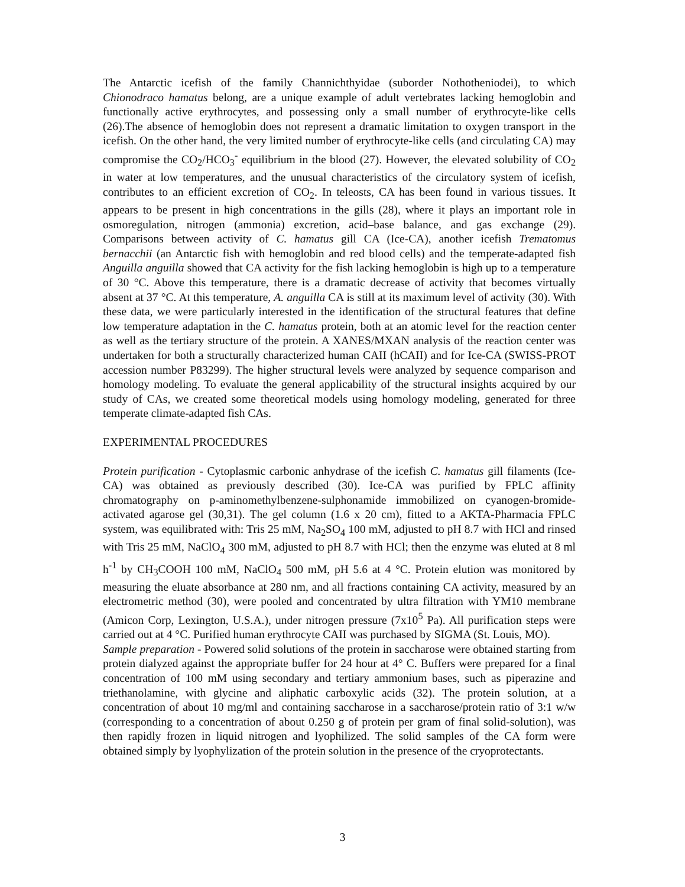The Antarctic icefish of the family Channichthyidae (suborder Nothotheniodei), to which Chionodraco hamatus belong, are a unique example of adult vertebrates lacking hemoglobin and functionally active erythrocytes, and possessing only a small number of erythrocyte-like cells (26).The absence of hemoglobin does not represent a dramatic limitation to oxygen transport in the icefish. On the other hand, the very limited number of erythrocyte-like cells (and circulating CA) may compromise the CO<sub>2</sub>/HCO<sub>3</sub><sup>-</sup> equilibrium in the blood (27). However, the elevated solubility of CO<sub>2</sub> in water at low temperatures, and the unusual characteristics of the circulatory system of icefish, contributes to an efficient excretion of CO<sub>2</sub>. In teleosts, CA has been found in various tissues. It appears to be present in high concentrations in the gills (28), where it plays an important role in osmoregulation, nitrogen (ammonia) excretion, acid–base balance, and gas exchange (29). Comparisons between activity of C. hamatus gill CA (Ice-CA), another icefish Trematomus bernacchii (an Antarctic fish with hemoglobin and red blood cells) and the temperate-adapted fish Anguilla anguilla showed that CA activity for the fish lacking hemoglobin is high up to a temperature of 30 °C. Above this temperature, there is a dramatic decrease of activity that becomes virtually absent at 37 °C. At this temperature, A. anguilla CA is still at its maximum level of activity (30). With these data, we were particularly interested in the identification of the structural features that define low temperature adaptation in the C. hamatus protein, both at an atomic level for the reaction center as well as the tertiary structure of the protein. A XANES/MXAN analysis of the reaction center was undertaken for both a structurally characterized human CAII (hCAII) and for Ice-CA (SWISS-PROT accession number P83299). The higher structural levels were analyzed by sequence comparison and homology modeling. To evaluate the general applicability of the structural insights acquired by our study of CAs, we created some theoretical models using homology modeling, generated for three temperate climate-adapted fish CAs.
EXPERIMENTAL PROCEDURES
Protein purification - Cytoplasmic carbonic anhydrase of the icefish C. hamatus gill filaments (Ice-CA) was obtained as previously described (30). Ice-CA was purified by FPLC affinity chromatography on p-aminomethylbenzene-sulphonamide immobilized on cyanogen-bromide-activated agarose gel (30,31). The gel column (1.6 x 20 cm), fitted to a AKTA-Pharmacia FPLC system, was equilibrated with: Tris 25 mM, Na<sub>2</sub>SO<sub>4</sub> 100 mM, adjusted to pH 8.7 with HCl and rinsed with Tris 25 mM, NaClO<sub>4</sub> 300 mM, adjusted to pH 8.7 with HCl; then the enzyme was eluted at 8 ml h<sup>-1</sup> by CH<sub>3</sub>COOH 100 mM, NaClO<sub>4</sub> 500 mM, pH 5.6 at 4 °C. Protein elution was monitored by measuring the eluate absorbance at 280 nm, and all fractions containing CA activity, measured by an electrometric method (30), were pooled and concentrated by ultra filtration with YM10 membrane (Amicon Corp, Lexington, U.S.A.), under nitrogen pressure (7x10<sup>5</sup> Pa). All purification steps were carried out at 4 °C. Purified human erythrocyte CAII was purchased by SIGMA (St. Louis, MO).
Sample preparation - Powered solid solutions of the protein in saccharose were obtained starting from protein dialyzed against the appropriate buffer for 24 hour at 4° C. Buffers were prepared for a final concentration of 100 mM using secondary and tertiary ammonium bases, such as piperazine and triethanolamine, with glycine and aliphatic carboxylic acids (32). The protein solution, at a concentration of about 10 mg/ml and containing saccharose in a saccharose/protein ratio of 3:1 w/w (corresponding to a concentration of about 0.250 g of protein per gram of final solid-solution), was then rapidly frozen in liquid nitrogen and lyophilized. The solid samples of the CA form were obtained simply by lyophylization of the protein solution in the presence of the cryoprotectants.
3